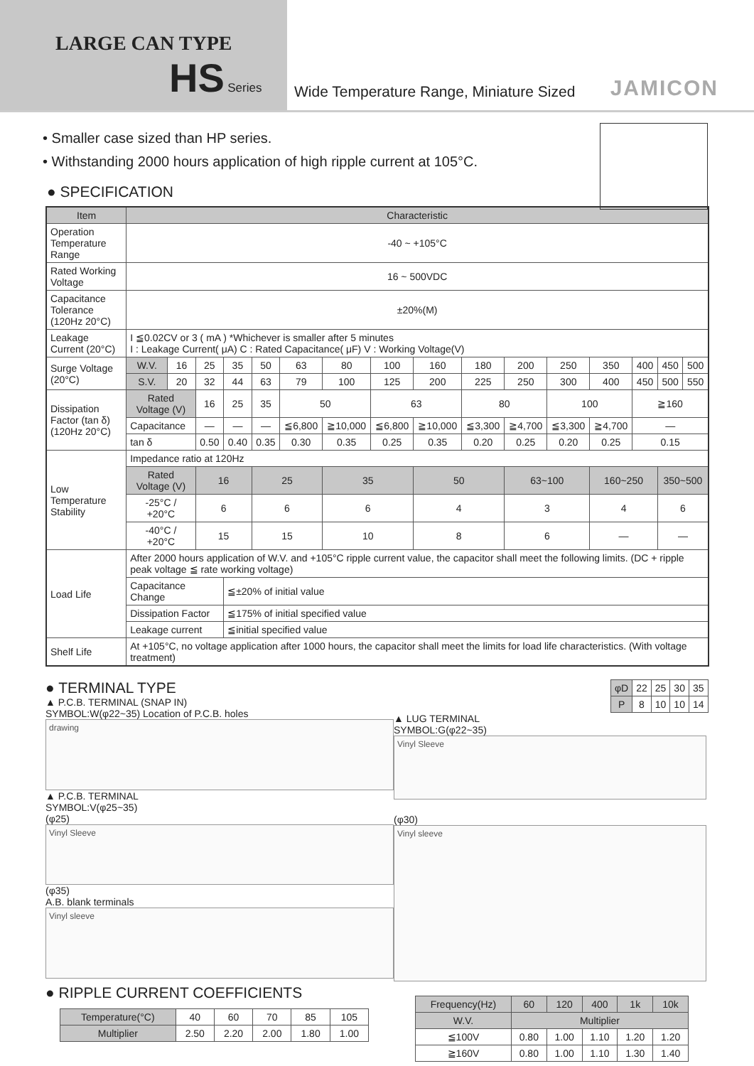LARGE CAN TYPE
HS Series
Wide Temperature Range, Miniature Sized JAMICON
• Smaller case sized than HP series.
• Withstanding 2000 hours application of high ripple current at 105°C.
● SPECIFICATION
| Item | Characteristic | | | | | | | | | | | | | | | |
| --- | --- | --- | --- | --- | --- | --- | --- | --- | --- | --- | --- | --- | --- | --- | --- | --- |
| Operation Temperature Range | -40 ~ +105°C | | | | | | | | | | | | | | | |
| Rated Working Voltage | 16 ~ 500VDC | | | | | | | | | | | | | | | |
| Capacitance Tolerance (120Hz 20°C) | ±20%(M) | | | | | | | | | | | | | | | |
| Leakage Current (20°C) | I ≦0.02CV or 3 ( mA ) *Whichever is smaller after 5 minutes I : Leakage Current( μA) C : Rated Capacitance( μF) V : Working Voltage(V) | | | | | | | | | | | | | | | |
| Surge Voltage (20°C) | W.V. | 16 | 25 | 35 | 50 | 63 | 80 | 100 | 160 | 180 | 200 | 250 | 350 | 400 | 450 | 500 |
| | S.V. | 20 | 32 | 44 | 63 | 79 | 100 | 125 | 200 | 225 | 250 | 300 | 400 | 450 | 500 | 550 |
| Dissipation Factor (tan δ) (120Hz 20°C) | Rated Voltage (V) | | 16 | 25 | 35 | 50 | | 63 | | 80 | | 100 | | ≧160 | | |
| | Capacitance | | — | — | — | ≦6,800 | ≧10,000 | ≦6,800 | ≧10,000 | ≦3,300 | ≧4,700 | ≦3,300 | ≧4,700 | — | | |
| | tan δ | | 0.50 | 0.40 | 0.35 | 0.30 | 0.35 | 0.25 | 0.35 | 0.20 | 0.25 | 0.20 | 0.25 | 0.15 | | |
| Low Temperature Stability | Impedance ratio at 120Hz | | | | | | | | | | | | | | | |
| | Rated Voltage (V) | | 16 | | 25 | | 35 | | 50 | | 63~100 | | 160~250 | | 350~500 | |
| | -25°C / +20°C | | 6 | | 6 | | 6 | | 4 | | 3 | | 4 | | 6 | |
| | -40°C / +20°C | | 15 | | 15 | | 10 | | 8 | | 6 | | — | | — | |
| Load Life | After 2000 hours application of W.V. and +105°C ripple current value, the capacitor shall meet the following limits. (DC + ripple peak voltage ≦ rate working voltage) | | | | | | | | | | | | | | | |
| | Capacitance Change | | | ≦±20% of initial value | | | | | | | | | | | | |
| | Dissipation Factor | | | ≦175% of initial specified value | | | | | | | | | | | | |
| | Leakage current | | | ≦initial specified value | | | | | | | | | | | | |
| Shelf Life | At +105°C, no voltage application after 1000 hours, the capacitor shall meet the limits for load life characteristics. (With voltage treatment) | | | | | | | | | | | | | | | |
● TERMINAL TYPE
▲ P.C.B. TERMINAL (SNAP IN)
SYMBOL:W(φ22~35) Location of P.C.B. holes
drawing
▲ P.C.B. TERMINAL
SYMBOL:V(φ25~35)
(φ25)
Vinyl Sleeve
(φ35)
A.B. blank terminals
Vinyl sleeve
● RIPPLE CURRENT COEFFICIENTS
| Temperature(°C) | 40 | 60 | 70 | 85 | 105 |
| Multiplier | 2.50 | 2.20 | 2.00 | 1.80 | 1.00 |
| φD | 22 | 25 | 30 | 35 |
| P | 8 | 10 | 10 | 14 |
▲ LUG TERMINAL
SYMBOL:G(φ22~35)
Vinyl Sleeve
(φ30)
Vinyl sleeve
| Frequency(Hz) | 60 | 120 | 400 | 1k | 10k |
| W.V. | Multiplier | | | | |
| ≦100V | 0.80 | 1.00 | 1.10 | 1.20 | 1.20 |
| ≧160V | 0.80 | 1.00 | 1.10 | 1.30 | 1.40 |